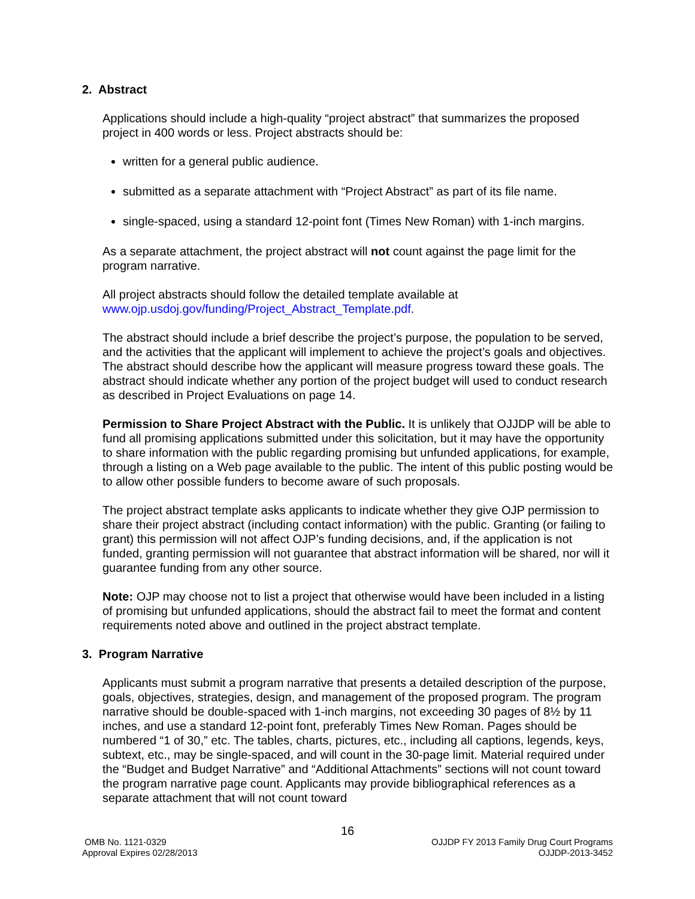2. Abstract
Applications should include a high-quality “project abstract” that summarizes the proposed project in 400 words or less. Project abstracts should be:
written for a general public audience.
submitted as a separate attachment with “Project Abstract” as part of its file name.
single-spaced, using a standard 12-point font (Times New Roman) with 1-inch margins.
As a separate attachment, the project abstract will not count against the page limit for the program narrative.
All project abstracts should follow the detailed template available at www.ojp.usdoj.gov/funding/Project_Abstract_Template.pdf.
The abstract should include a brief describe the project’s purpose, the population to be served, and the activities that the applicant will implement to achieve the project’s goals and objectives. The abstract should describe how the applicant will measure progress toward these goals. The abstract should indicate whether any portion of the project budget will used to conduct research as described in Project Evaluations on page 14.
Permission to Share Project Abstract with the Public. It is unlikely that OJJDP will be able to fund all promising applications submitted under this solicitation, but it may have the opportunity to share information with the public regarding promising but unfunded applications, for example, through a listing on a Web page available to the public. The intent of this public posting would be to allow other possible funders to become aware of such proposals.
The project abstract template asks applicants to indicate whether they give OJP permission to share their project abstract (including contact information) with the public. Granting (or failing to grant) this permission will not affect OJP’s funding decisions, and, if the application is not funded, granting permission will not guarantee that abstract information will be shared, nor will it guarantee funding from any other source.
Note: OJP may choose not to list a project that otherwise would have been included in a listing of promising but unfunded applications, should the abstract fail to meet the format and content requirements noted above and outlined in the project abstract template.
3. Program Narrative
Applicants must submit a program narrative that presents a detailed description of the purpose, goals, objectives, strategies, design, and management of the proposed program. The program narrative should be double-spaced with 1-inch margins, not exceeding 30 pages of 8½ by 11 inches, and use a standard 12-point font, preferably Times New Roman. Pages should be numbered “1 of 30,” etc. The tables, charts, pictures, etc., including all captions, legends, keys, subtext, etc., may be single-spaced, and will count in the 30-page limit. Material required under the “Budget and Budget Narrative” and “Additional Attachments” sections will not count toward the program narrative page count. Applicants may provide bibliographical references as a separate attachment that will not count toward
16
OMB No. 1121-0329
Approval Expires 02/28/2013
OJJDP FY 2013 Family Drug Court Programs
OJJDP-2013-3452